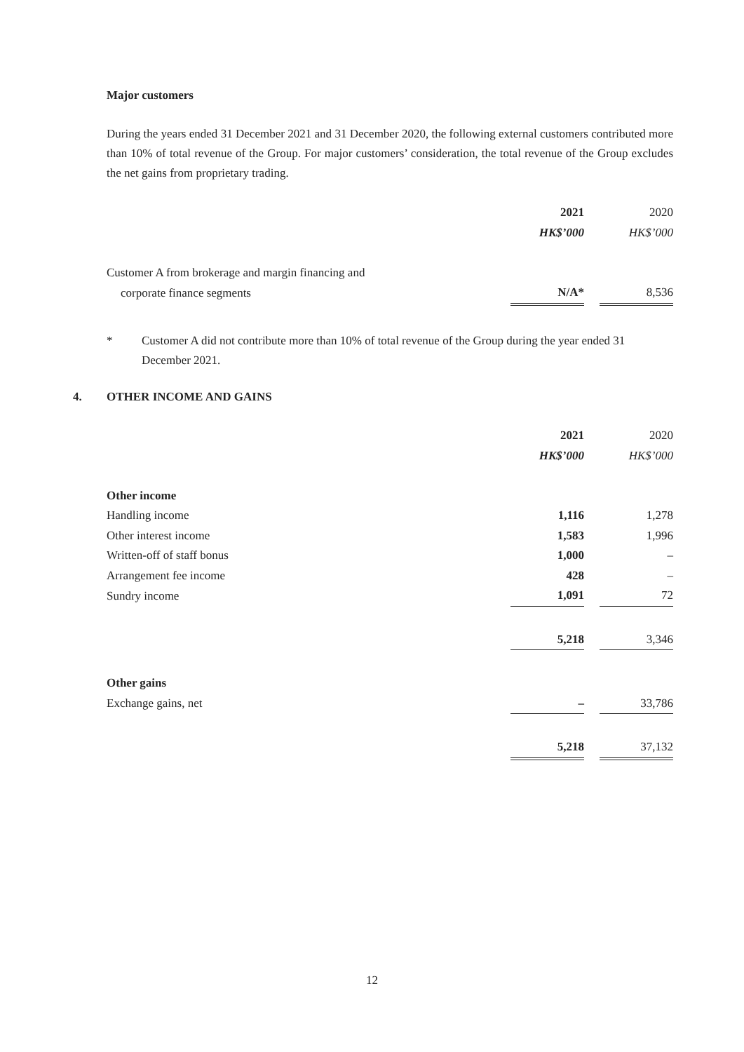Major customers
During the years ended 31 December 2021 and 31 December 2020, the following external customers contributed more than 10% of total revenue of the Group. For major customers’ consideration, the total revenue of the Group excludes the net gains from proprietary trading.
| | 2021 | | 2020 |
| --- | --- | --- | --- |
| | HK$’000 | | HK$’000 |
| Customer A from brokerage and margin financing and | | | |
| corporate finance segments | N/A* | | 8,536 |
* Customer A did not contribute more than 10% of total revenue of the Group during the year ended 31 December 2021.
4. OTHER INCOME AND GAINS
| | 2021 | | 2020 |
| --- | --- | --- | --- |
| | HK$’000 | | HK$’000 |
| Other income | | | |
| Handling income | 1,116 | | 1,278 |
| Other interest income | 1,583 | | 1,996 |
| Written-off of staff bonus | 1,000 | | – |
| Arrangement fee income | 428 | | – |
| Sundry income | 1,091 | | 72 |
| | 5,218 | | 3,346 |
| Other gains | | | |
| Exchange gains, net | – | | 33,786 |
| | 5,218 | | 37,132 |
12